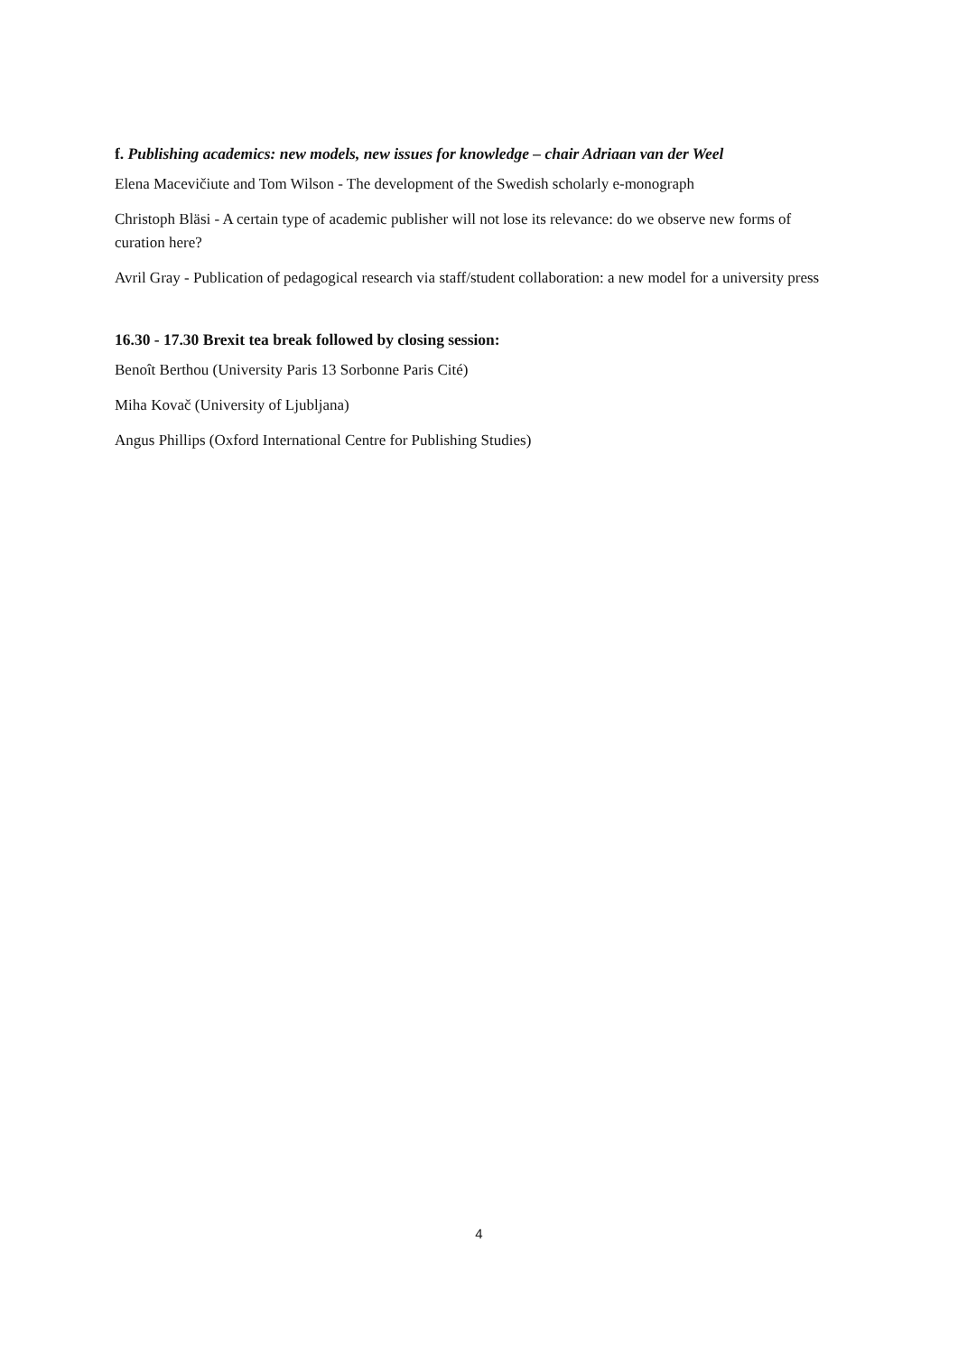f. Publishing academics: new models, new issues for knowledge – chair Adriaan van der Weel
Elena Macevičiute and Tom Wilson - The development of the Swedish scholarly e-monograph
Christoph Bläsi - A certain type of academic publisher will not lose its relevance: do we observe new forms of curation here?
Avril Gray - Publication of pedagogical research via staff/student collaboration: a new model for a university press
16.30 - 17.30 Brexit tea break followed by closing session:
Benoît Berthou (University Paris 13 Sorbonne Paris Cité)
Miha Kovač (University of Ljubljana)
Angus Phillips (Oxford International Centre for Publishing Studies)
4